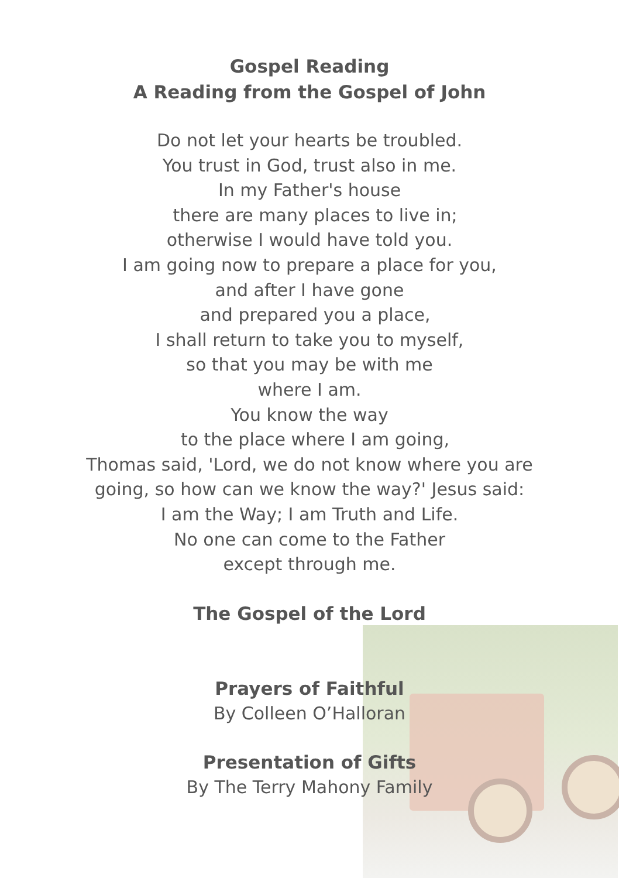Gospel Reading
A Reading from the Gospel of John
Do not let your hearts be troubled.
You trust in God, trust also in me.
In my Father's house
there are many places to live in;
otherwise I would have told you.
I am going now to prepare a place for you,
and after I have gone
and prepared you a place,
I shall return to take you to myself,
so that you may be with me
where I am.
You know the way
to the place where I am going,
Thomas said, 'Lord, we do not know where you are
going, so how can we know the way?' Jesus said:
I am the Way; I am Truth and Life.
No one can come to the Father
except through me.
The Gospel of the Lord
Prayers of Faithful
By Colleen O’Halloran
Presentation of Gifts
By The Terry Mahony Family